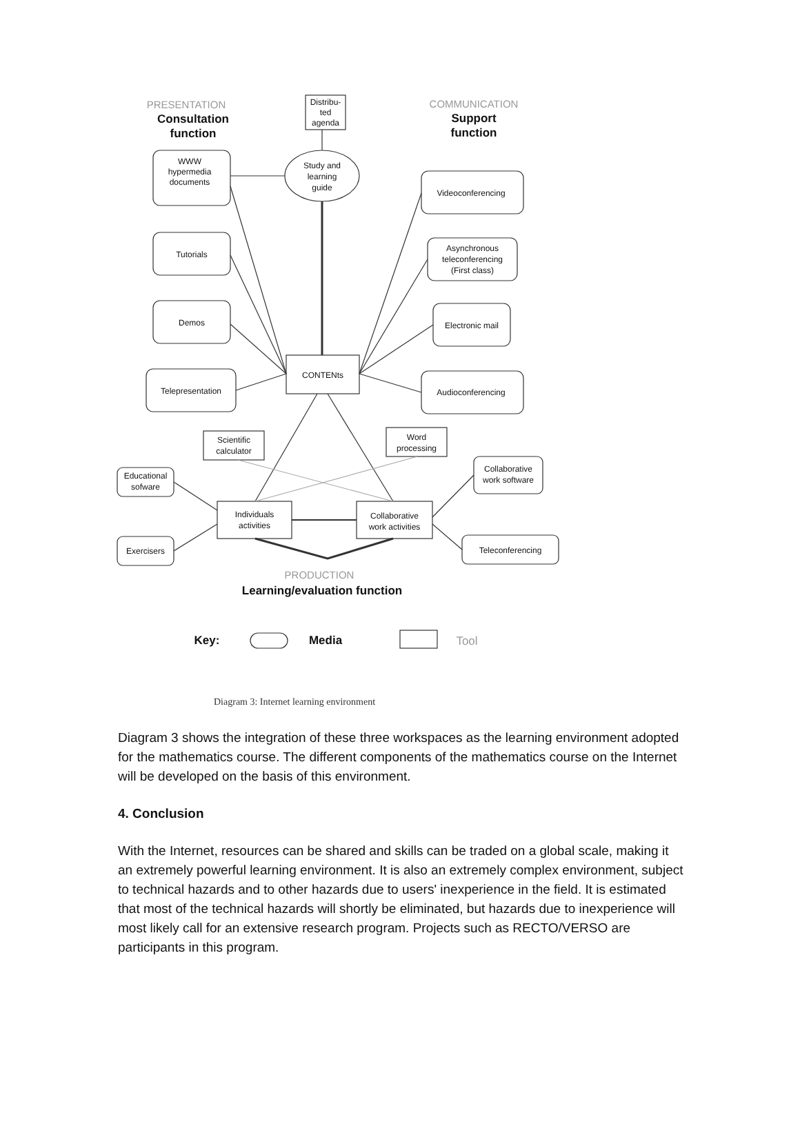WWW
hypermedia
documents
Tutorials
Demos
Telepresentation
Videoconferencing
Asynchronous
teleconferencing
(First class)
Electronic mail
Audioconferencing
CONTENts
Study and
learning
guide
Distribu-
ted
agenda
Scientific
calculator
Word
processing
Educational
sofware
Exercisers
Collaborative
work software
Teleconferencing
Individuals
activities
Collaborative
work activities
PRESENTATION
Consultation
function
COMMUNICATION
Support
function
PRODUCTION
Learning/evaluation function
Key:
Media
Tool
Diagram 3: Internet learning environment
Diagram 3 shows the integration of these three workspaces as the learning environment adopted for the mathematics course. The different components of the mathematics course on the Internet will be developed on the basis of this environment.
4. Conclusion
With the Internet, resources can be shared and skills can be traded on a global scale, making it an extremely powerful learning environment. It is also an extremely complex environment, subject to technical hazards and to other hazards due to users' inexperience in the field. It is estimated that most of the technical hazards will shortly be eliminated, but hazards due to inexperience will most likely call for an extensive research program. Projects such as RECTO/VERSO are participants in this program.